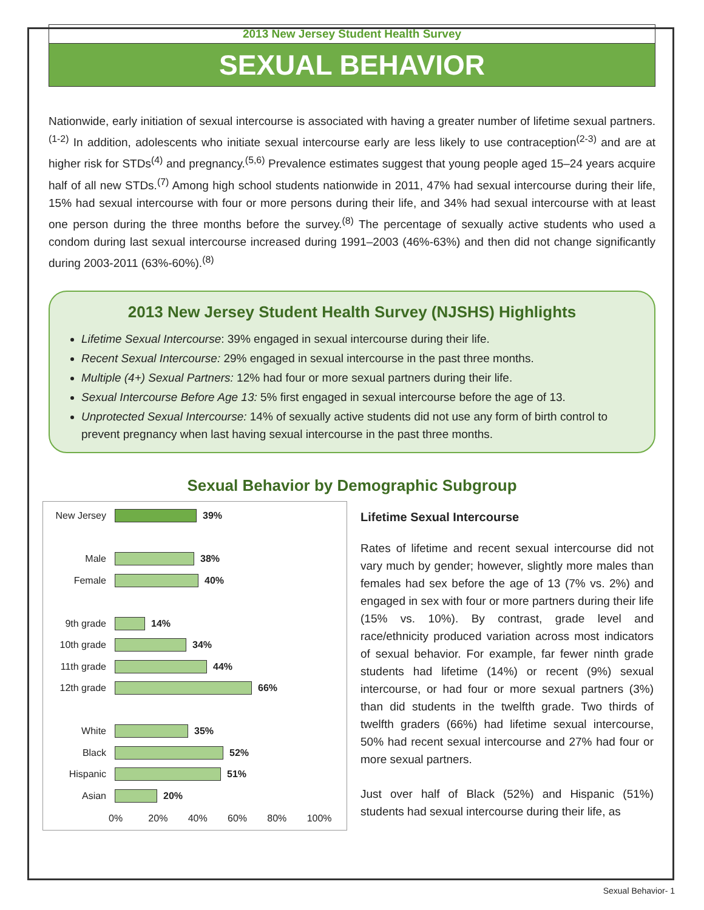2013 New Jersey Student Health Survey
SEXUAL BEHAVIOR
Nationwide, early initiation of sexual intercourse is associated with having a greater number of lifetime sexual partners.<sup>(1-2)</sup> In addition, adolescents who initiate sexual intercourse early are less likely to use contraception<sup>(2-3)</sup> and are at higher risk for STDs<sup>(4)</sup> and pregnancy.<sup>(5,6)</sup> Prevalence estimates suggest that young people aged 15–24 years acquire half of all new STDs.<sup>(7)</sup> Among high school students nationwide in 2011, 47% had sexual intercourse during their life, 15% had sexual intercourse with four or more persons during their life, and 34% had sexual intercourse with at least one person during the three months before the survey.<sup>(8)</sup> The percentage of sexually active students who used a condom during last sexual intercourse increased during 1991–2003 (46%-63%) and then did not change significantly during 2003-2011 (63%-60%).<sup>(8)</sup>
2013 New Jersey Student Health Survey (NJSHS) Highlights
Lifetime Sexual Intercourse: 39% engaged in sexual intercourse during their life.
Recent Sexual Intercourse: 29% engaged in sexual intercourse in the past three months.
Multiple (4+) Sexual Partners: 12% had four or more sexual partners during their life.
Sexual Intercourse Before Age 13: 5% first engaged in sexual intercourse before the age of 13.
Unprotected Sexual Intercourse: 14% of sexually active students did not use any form of birth control to prevent pregnancy when last having sexual intercourse in the past three months.
Sexual Behavior by Demographic Subgroup
New Jersey 39%
Male 38%
Female 40%
9th grade 14%
10th grade 34%
11th grade 44%
12th grade 66%
White 35%
Black 52%
Hispanic 51%
Asian 20%
0% 20% 40% 60% 80% 100%
Lifetime Sexual Intercourse
Rates of lifetime and recent sexual intercourse did not vary much by gender; however, slightly more males than females had sex before the age of 13 (7% vs. 2%) and engaged in sex with four or more partners during their life (15% vs. 10%). By contrast, grade level and race/ethnicity produced variation across most indicators of sexual behavior. For example, far fewer ninth grade students had lifetime (14%) or recent (9%) sexual intercourse, or had four or more sexual partners (3%) than did students in the twelfth grade. Two thirds of twelfth graders (66%) had lifetime sexual intercourse, 50% had recent sexual intercourse and 27% had four or more sexual partners.
Just over half of Black (52%) and Hispanic (51%) students had sexual intercourse during their life, as
Sexual Behavior- 1